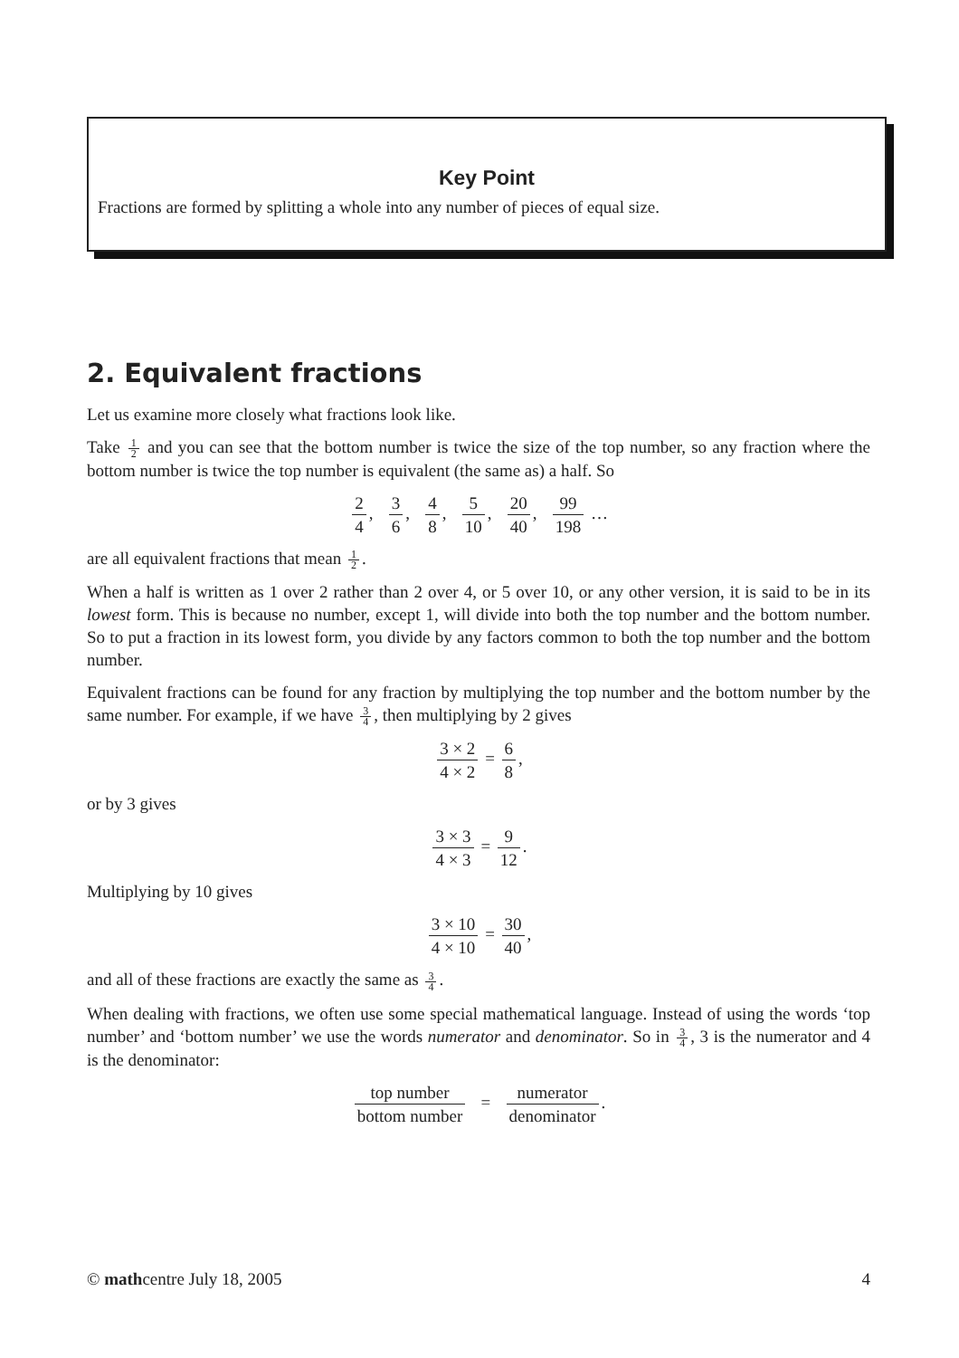Key Point
Fractions are formed by splitting a whole into any number of pieces of equal size.
2. Equivalent fractions
Let us examine more closely what fractions look like.
Take 1 2 and you can see that the bottom number is twice the size of the top number, so any fraction where the bottom number is twice the top number is equivalent (the same as) a half. So
2 4, 3 6, 4 8, 5 10, 20 40, 99 198 …
are all equivalent fractions that mean 1 2.
When a half is written as 1 over 2 rather than 2 over 4, or 5 over 10, or any other version, it is said to be in its lowest form. This is because no number, except 1, will divide into both the top number and the bottom number. So to put a fraction in its lowest form, you divide by any factors common to both the top number and the bottom number.
Equivalent fractions can be found for any fraction by multiplying the top number and the bottom number by the same number. For example, if we have 3 4, then multiplying by 2 gives
3 × 2 4 × 2 = 6 8,
or by 3 gives
3 × 3 4 × 3 = 9 12.
Multiplying by 10 gives
3 × 10 4 × 10 = 30 40,
and all of these fractions are exactly the same as 3 4.
When dealing with fractions, we often use some special mathematical language. Instead of using the words ‘top number’ and ‘bottom number’ we use the words numerator and denominator. So in 3 4, 3 is the numerator and 4 is the denominator:
top number bottom number = numerator denominator.
© mathcentre July 18, 2005 4